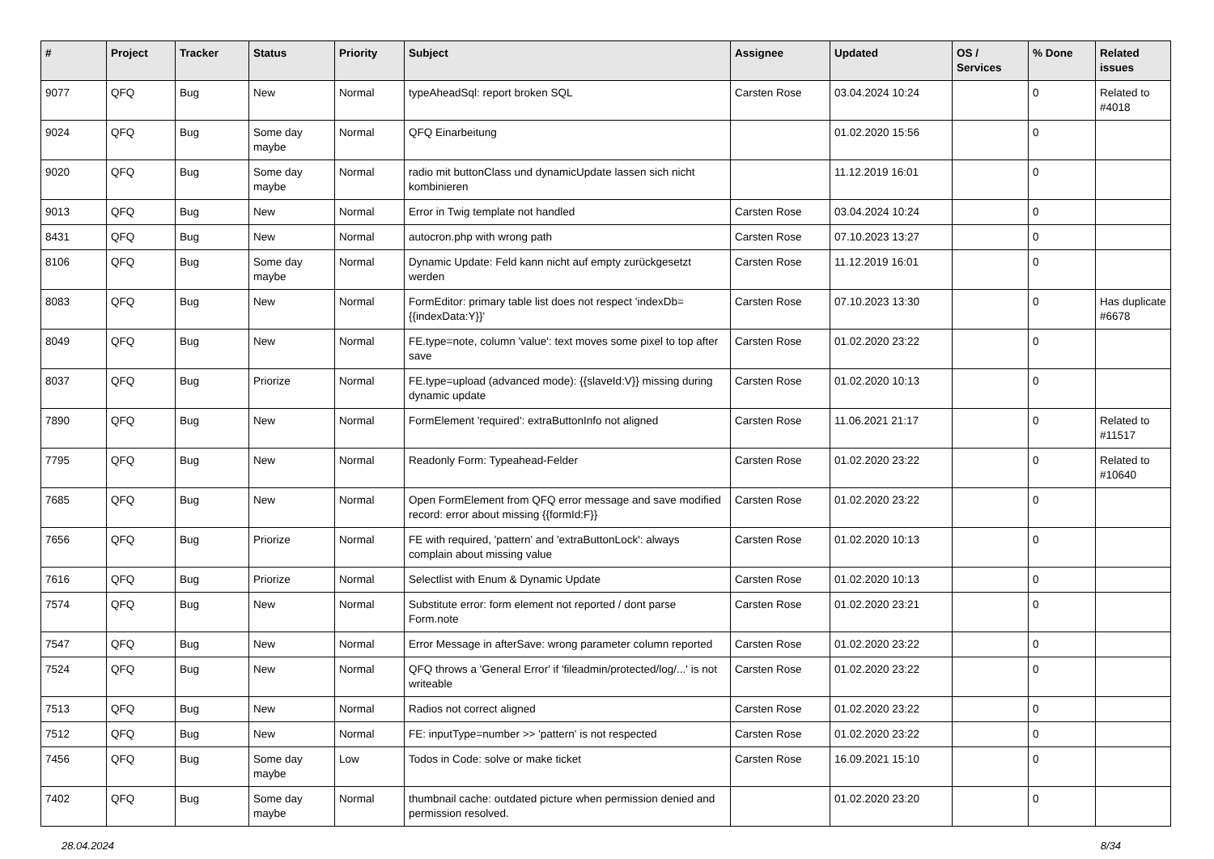| # | Project | Tracker | Status | Priority | Subject | Assignee | Updated | OS / Services | % Done | Related issues |
| --- | --- | --- | --- | --- | --- | --- | --- | --- | --- | --- |
| 9077 | QFQ | Bug | New | Normal | typeAheadSql: report broken SQL | Carsten Rose | 03.04.2024 10:24 | | 0 | Related to #4018 |
| 9024 | QFQ | Bug | Some day maybe | Normal | QFQ Einarbeitung | | 01.02.2020 15:56 | | 0 | |
| 9020 | QFQ | Bug | Some day maybe | Normal | radio mit buttonClass und dynamicUpdate lassen sich nicht kombinieren | | 11.12.2019 16:01 | | 0 | |
| 9013 | QFQ | Bug | New | Normal | Error in Twig template not handled | Carsten Rose | 03.04.2024 10:24 | | 0 | |
| 8431 | QFQ | Bug | New | Normal | autocron.php with wrong path | Carsten Rose | 07.10.2023 13:27 | | 0 | |
| 8106 | QFQ | Bug | Some day maybe | Normal | Dynamic Update: Feld kann nicht auf empty zurückgesetzt werden | Carsten Rose | 11.12.2019 16:01 | | 0 | |
| 8083 | QFQ | Bug | New | Normal | FormEditor: primary table list does not respect 'indexDb={{indexData:Y}}' | Carsten Rose | 07.10.2023 13:30 | | 0 | Has duplicate #6678 |
| 8049 | QFQ | Bug | New | Normal | FE.type=note, column 'value': text moves some pixel to top after save | Carsten Rose | 01.02.2020 23:22 | | 0 | |
| 8037 | QFQ | Bug | Priorize | Normal | FE.type=upload (advanced mode): {{slaveId:V}} missing during dynamic update | Carsten Rose | 01.02.2020 10:13 | | 0 | |
| 7890 | QFQ | Bug | New | Normal | FormElement 'required': extraButtonInfo not aligned | Carsten Rose | 11.06.2021 21:17 | | 0 | Related to #11517 |
| 7795 | QFQ | Bug | New | Normal | Readonly Form: Typeahead-Felder | Carsten Rose | 01.02.2020 23:22 | | 0 | Related to #10640 |
| 7685 | QFQ | Bug | New | Normal | Open FormElement from QFQ error message and save modified record: error about missing {{formId:F}} | Carsten Rose | 01.02.2020 23:22 | | 0 | |
| 7656 | QFQ | Bug | Priorize | Normal | FE with required, 'pattern' and 'extraButtonLock': always complain about missing value | Carsten Rose | 01.02.2020 10:13 | | 0 | |
| 7616 | QFQ | Bug | Priorize | Normal | Selectlist with Enum & Dynamic Update | Carsten Rose | 01.02.2020 10:13 | | 0 | |
| 7574 | QFQ | Bug | New | Normal | Substitute error: form element not reported / dont parse Form.note | Carsten Rose | 01.02.2020 23:21 | | 0 | |
| 7547 | QFQ | Bug | New | Normal | Error Message in afterSave: wrong parameter column reported | Carsten Rose | 01.02.2020 23:22 | | 0 | |
| 7524 | QFQ | Bug | New | Normal | QFQ throws a 'General Error' if 'fileadmin/protected/log/...' is not writeable | Carsten Rose | 01.02.2020 23:22 | | 0 | |
| 7513 | QFQ | Bug | New | Normal | Radios not correct aligned | Carsten Rose | 01.02.2020 23:22 | | 0 | |
| 7512 | QFQ | Bug | New | Normal | FE: inputType=number >> 'pattern' is not respected | Carsten Rose | 01.02.2020 23:22 | | 0 | |
| 7456 | QFQ | Bug | Some day maybe | Low | Todos in Code: solve or make ticket | Carsten Rose | 16.09.2021 15:10 | | 0 | |
| 7402 | QFQ | Bug | Some day maybe | Normal | thumbnail cache: outdated picture when permission denied and permission resolved. | | 01.02.2020 23:20 | | 0 | |
28.04.2024 8/34